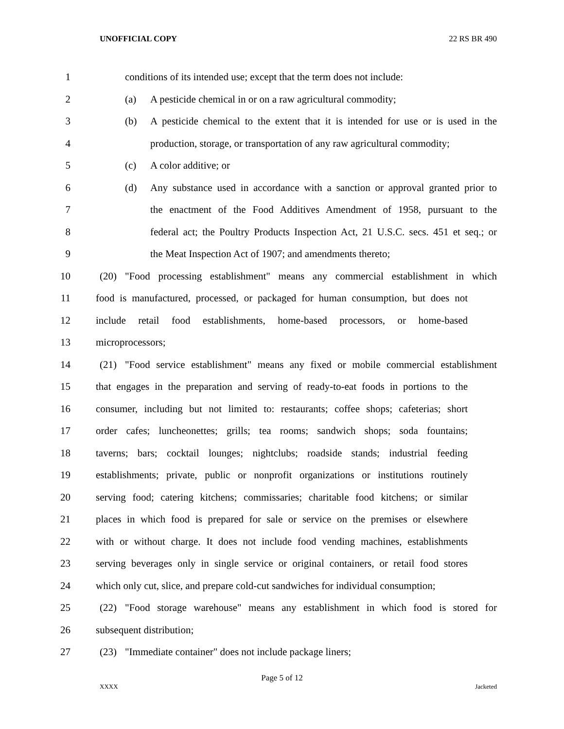UNOFFICIAL COPY 22 RS BR 490
1 conditions of its intended use; except that the term does not include:
2 (a) A pesticide chemical in or on a raw agricultural commodity;
3 (b) A pesticide chemical to the extent that it is intended for use or is used in the
4 production, storage, or transportation of any raw agricultural commodity;
5 (c) A color additive; or
6 (d) Any substance used in accordance with a sanction or approval granted prior to
7 the enactment of the Food Additives Amendment of 1958, pursuant to the
8 federal act; the Poultry Products Inspection Act, 21 U.S.C. secs. 451 et seq.; or
9 the Meat Inspection Act of 1907; and amendments thereto;
10 (20) "Food processing establishment" means any commercial establishment in which
11 food is manufactured, processed, or packaged for human consumption, but does not
12 include retail food establishments, home-based processors, or home-based
13 microprocessors;
14 (21) "Food service establishment" means any fixed or mobile commercial establishment
15 that engages in the preparation and serving of ready-to-eat foods in portions to the
16 consumer, including but not limited to: restaurants; coffee shops; cafeterias; short
17 order cafes; luncheonettes; grills; tea rooms; sandwich shops; soda fountains;
18 taverns; bars; cocktail lounges; nightclubs; roadside stands; industrial feeding
19 establishments; private, public or nonprofit organizations or institutions routinely
20 serving food; catering kitchens; commissaries; charitable food kitchens; or similar
21 places in which food is prepared for sale or service on the premises or elsewhere
22 with or without charge. It does not include food vending machines, establishments
23 serving beverages only in single service or original containers, or retail food stores
24 which only cut, slice, and prepare cold-cut sandwiches for individual consumption;
25 (22) "Food storage warehouse" means any establishment in which food is stored for
26 subsequent distribution;
27 (23) "Immediate container" does not include package liners;
Page 5 of 12
XXXX Jacketed